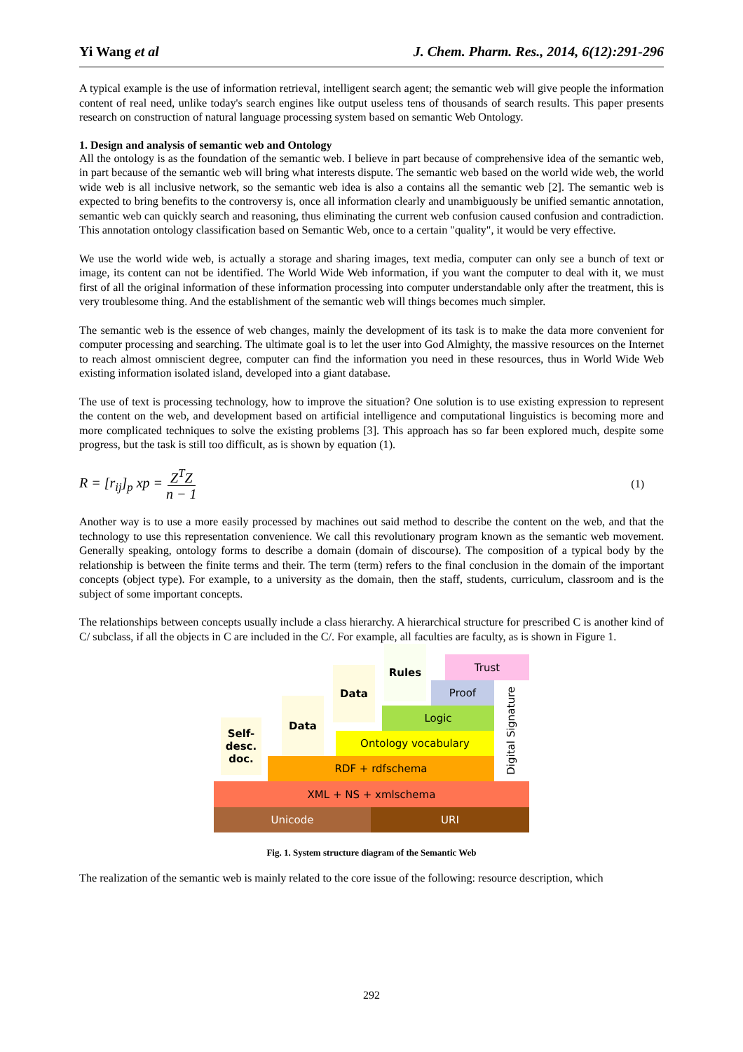Yi Wang et al J. Chem. Pharm. Res., 2014, 6(12):291-296
A typical example is the use of information retrieval, intelligent search agent; the semantic web will give people the information content of real need, unlike today's search engines like output useless tens of thousands of search results. This paper presents research on construction of natural language processing system based on semantic Web Ontology.
1. Design and analysis of semantic web and Ontology
All the ontology is as the foundation of the semantic web. I believe in part because of comprehensive idea of the semantic web, in part because of the semantic web will bring what interests dispute. The semantic web based on the world wide web, the world wide web is all inclusive network, so the semantic web idea is also a contains all the semantic web [2]. The semantic web is expected to bring benefits to the controversy is, once all information clearly and unambiguously be unified semantic annotation, semantic web can quickly search and reasoning, thus eliminating the current web confusion caused confusion and contradiction. This annotation ontology classification based on Semantic Web, once to a certain "quality", it would be very effective.
We use the world wide web, is actually a storage and sharing images, text media, computer can only see a bunch of text or image, its content can not be identified. The World Wide Web information, if you want the computer to deal with it, we must first of all the original information of these information processing into computer understandable only after the treatment, this is very troublesome thing. And the establishment of the semantic web will things becomes much simpler.
The semantic web is the essence of web changes, mainly the development of its task is to make the data more convenient for computer processing and searching. The ultimate goal is to let the user into God Almighty, the massive resources on the Internet to reach almost omniscient degree, computer can find the information you need in these resources, thus in World Wide Web existing information isolated island, developed into a giant database.
The use of text is processing technology, how to improve the situation? One solution is to use existing expression to represent the content on the web, and development based on artificial intelligence and computational linguistics is becoming more and more complicated techniques to solve the existing problems [3]. This approach has so far been explored much, despite some progress, but the task is still too difficult, as is shown by equation (1).
R = [r<sub>ij</sub>]<sub>p</sub> xp = Z<sup>T</sup>Z n − 1 (1)
Another way is to use a more easily processed by machines out said method to describe the content on the web, and that the technology to use this representation convenience. We call this revolutionary program known as the semantic web movement. Generally speaking, ontology forms to describe a domain (domain of discourse). The composition of a typical body by the relationship is between the finite terms and their. The term (term) refers to the final conclusion in the domain of the important concepts (object type). For example, to a university as the domain, then the staff, students, curriculum, classroom and is the subject of some important concepts.
The relationships between concepts usually include a class hierarchy. A hierarchical structure for prescribed C is another kind of C/ subclass, if all the objects in C are included in the C/. For example, all faculties are faculty, as is shown in Figure 1.
Unicode URI
XML + NS + xmlschema
RDF + rdfschema
Ontology vocabulary
Logic
Proof
Trust
Digital Signature
Self-
desc.
doc.
Data
Data
Rules
Fig. 1. System structure diagram of the Semantic Web
The realization of the semantic web is mainly related to the core issue of the following: resource description, which
292